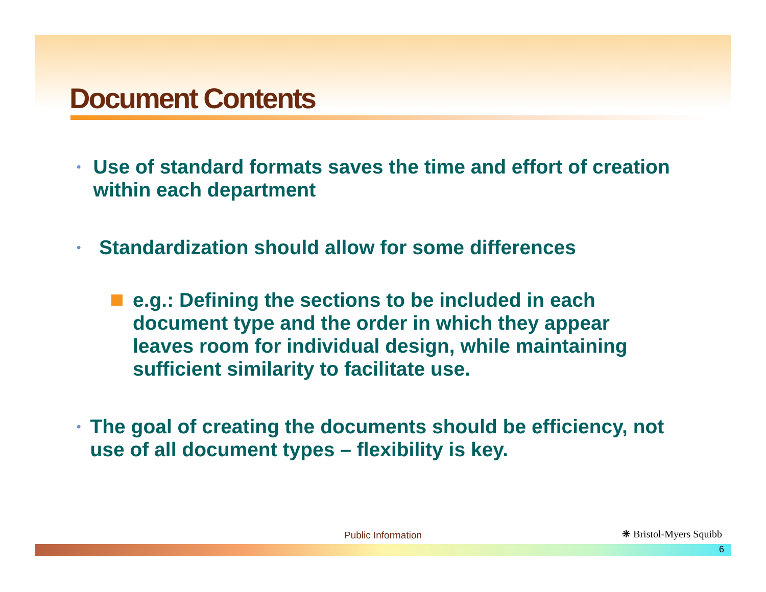Document Contents
• Use of standard formats saves the time and effort of creation within each department
• Standardization should allow for some differences
e.g.: Defining the sections to be included in each document type and the order in which they appear leaves room for individual design, while maintaining sufficient similarity to facilitate use.
• The goal of creating the documents should be efficiency, not use of all document types – flexibility is key.
Public Information ❋ Bristol-Myers Squibb
6